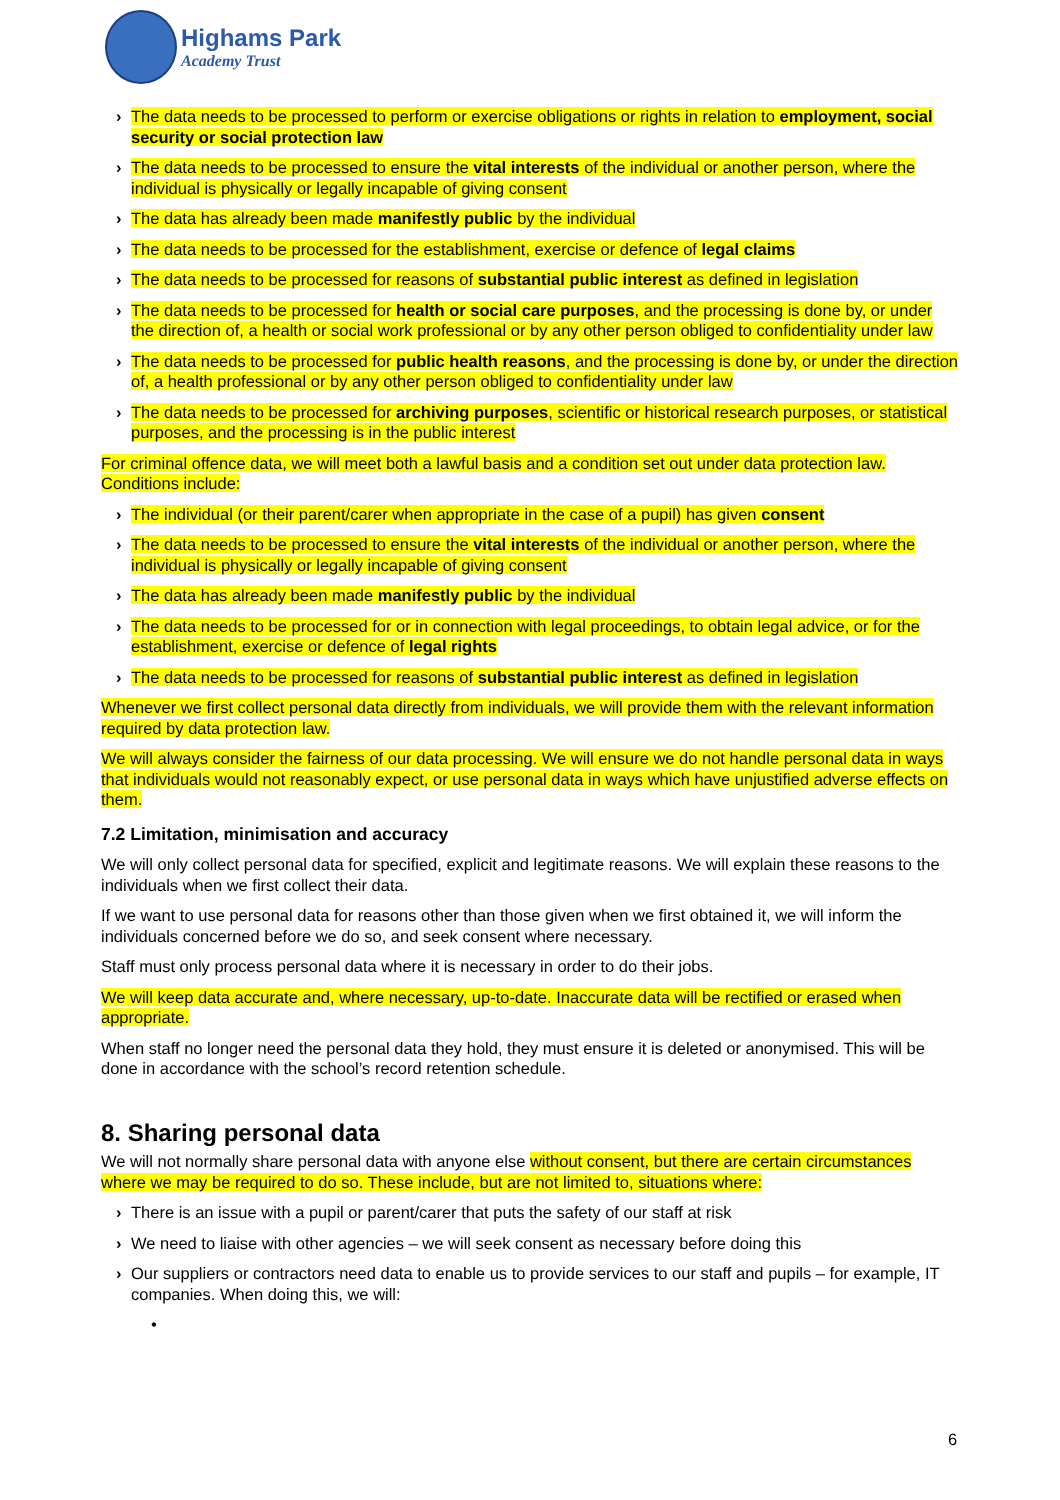Highams Park
Academy Trust
› The data needs to be processed to perform or exercise obligations or rights in relation to employment, social security or social protection law
› The data needs to be processed to ensure the vital interests of the individual or another person, where the individual is physically or legally incapable of giving consent
› The data has already been made manifestly public by the individual
› The data needs to be processed for the establishment, exercise or defence of legal claims
› The data needs to be processed for reasons of substantial public interest as defined in legislation
› The data needs to be processed for health or social care purposes, and the processing is done by, or under the direction of, a health or social work professional or by any other person obliged to confidentiality under law
› The data needs to be processed for public health reasons, and the processing is done by, or under the direction of, a health professional or by any other person obliged to confidentiality under law
› The data needs to be processed for archiving purposes, scientific or historical research purposes, or statistical purposes, and the processing is in the public interest
For criminal offence data, we will meet both a lawful basis and a condition set out under data protection law. Conditions include:
› The individual (or their parent/carer when appropriate in the case of a pupil) has given consent
› The data needs to be processed to ensure the vital interests of the individual or another person, where the individual is physically or legally incapable of giving consent
› The data has already been made manifestly public by the individual
› The data needs to be processed for or in connection with legal proceedings, to obtain legal advice, or for the establishment, exercise or defence of legal rights
› The data needs to be processed for reasons of substantial public interest as defined in legislation
Whenever we first collect personal data directly from individuals, we will provide them with the relevant information required by data protection law.
We will always consider the fairness of our data processing. We will ensure we do not handle personal data in ways that individuals would not reasonably expect, or use personal data in ways which have unjustified adverse effects on them.
7.2 Limitation, minimisation and accuracy
We will only collect personal data for specified, explicit and legitimate reasons. We will explain these reasons to the individuals when we first collect their data.
If we want to use personal data for reasons other than those given when we first obtained it, we will inform the individuals concerned before we do so, and seek consent where necessary.
Staff must only process personal data where it is necessary in order to do their jobs.
We will keep data accurate and, where necessary, up-to-date. Inaccurate data will be rectified or erased when appropriate.
When staff no longer need the personal data they hold, they must ensure it is deleted or anonymised. This will be done in accordance with the school’s record retention schedule.
8. Sharing personal data
We will not normally share personal data with anyone else without consent, but there are certain circumstances where we may be required to do so. These include, but are not limited to, situations where:
› There is an issue with a pupil or parent/carer that puts the safety of our staff at risk
› We need to liaise with other agencies – we will seek consent as necessary before doing this
› Our suppliers or contractors need data to enable us to provide services to our staff and pupils – for example, IT companies. When doing this, we will:
•
6